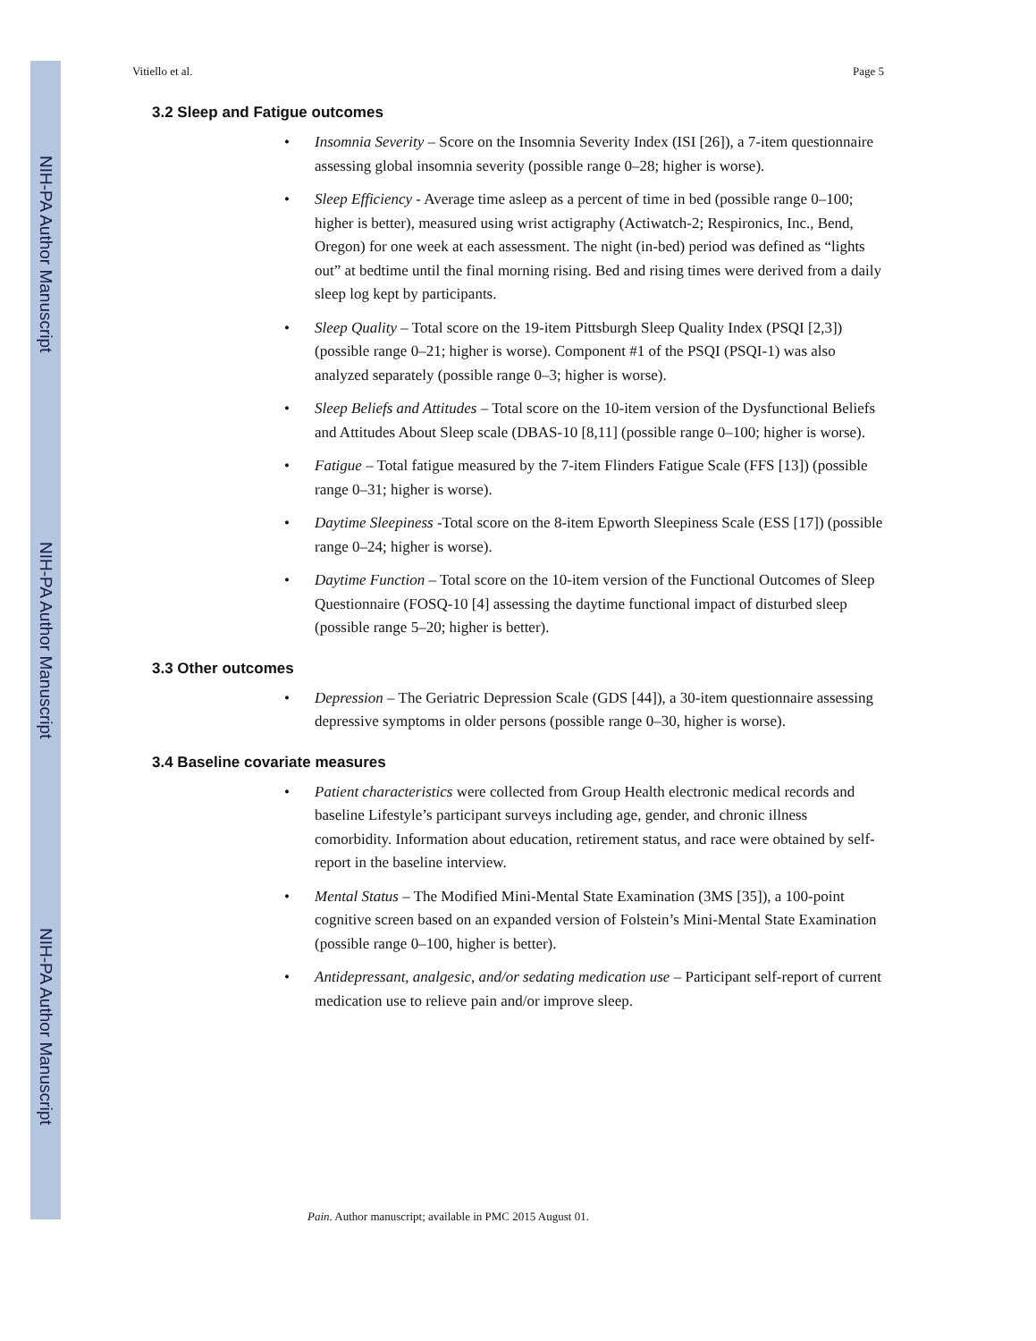NIH-PA Author Manuscript
NIH-PA Author Manuscript
NIH-PA Author Manuscript
Vitiello et al. Page 5
3.2 Sleep and Fatigue outcomes
• Insomnia Severity – Score on the Insomnia Severity Index (ISI [26]), a 7-item questionnaire assessing global insomnia severity (possible range 0–28; higher is worse).
• Sleep Efficiency - Average time asleep as a percent of time in bed (possible range 0–100; higher is better), measured using wrist actigraphy (Actiwatch-2; Respironics, Inc., Bend, Oregon) for one week at each assessment. The night (in-bed) period was defined as “lights out” at bedtime until the final morning rising. Bed and rising times were derived from a daily sleep log kept by participants.
• Sleep Quality – Total score on the 19-item Pittsburgh Sleep Quality Index (PSQI [2,3]) (possible range 0–21; higher is worse). Component #1 of the PSQI (PSQI-1) was also analyzed separately (possible range 0–3; higher is worse).
• Sleep Beliefs and Attitudes – Total score on the 10-item version of the Dysfunctional Beliefs and Attitudes About Sleep scale (DBAS-10 [8,11] (possible range 0–100; higher is worse).
• Fatigue – Total fatigue measured by the 7-item Flinders Fatigue Scale (FFS [13]) (possible range 0–31; higher is worse).
• Daytime Sleepiness -Total score on the 8-item Epworth Sleepiness Scale (ESS [17]) (possible range 0–24; higher is worse).
• Daytime Function – Total score on the 10-item version of the Functional Outcomes of Sleep Questionnaire (FOSQ-10 [4] assessing the daytime functional impact of disturbed sleep (possible range 5–20; higher is better).
3.3 Other outcomes
• Depression – The Geriatric Depression Scale (GDS [44]), a 30-item questionnaire assessing depressive symptoms in older persons (possible range 0–30, higher is worse).
3.4 Baseline covariate measures
• Patient characteristics were collected from Group Health electronic medical records and baseline Lifestyle’s participant surveys including age, gender, and chronic illness comorbidity. Information about education, retirement status, and race were obtained by self-report in the baseline interview.
• Mental Status – The Modified Mini-Mental State Examination (3MS [35]), a 100-point cognitive screen based on an expanded version of Folstein’s Mini-Mental State Examination (possible range 0–100, higher is better).
• Antidepressant, analgesic, and/or sedating medication use – Participant self-report of current medication use to relieve pain and/or improve sleep.
Pain. Author manuscript; available in PMC 2015 August 01.